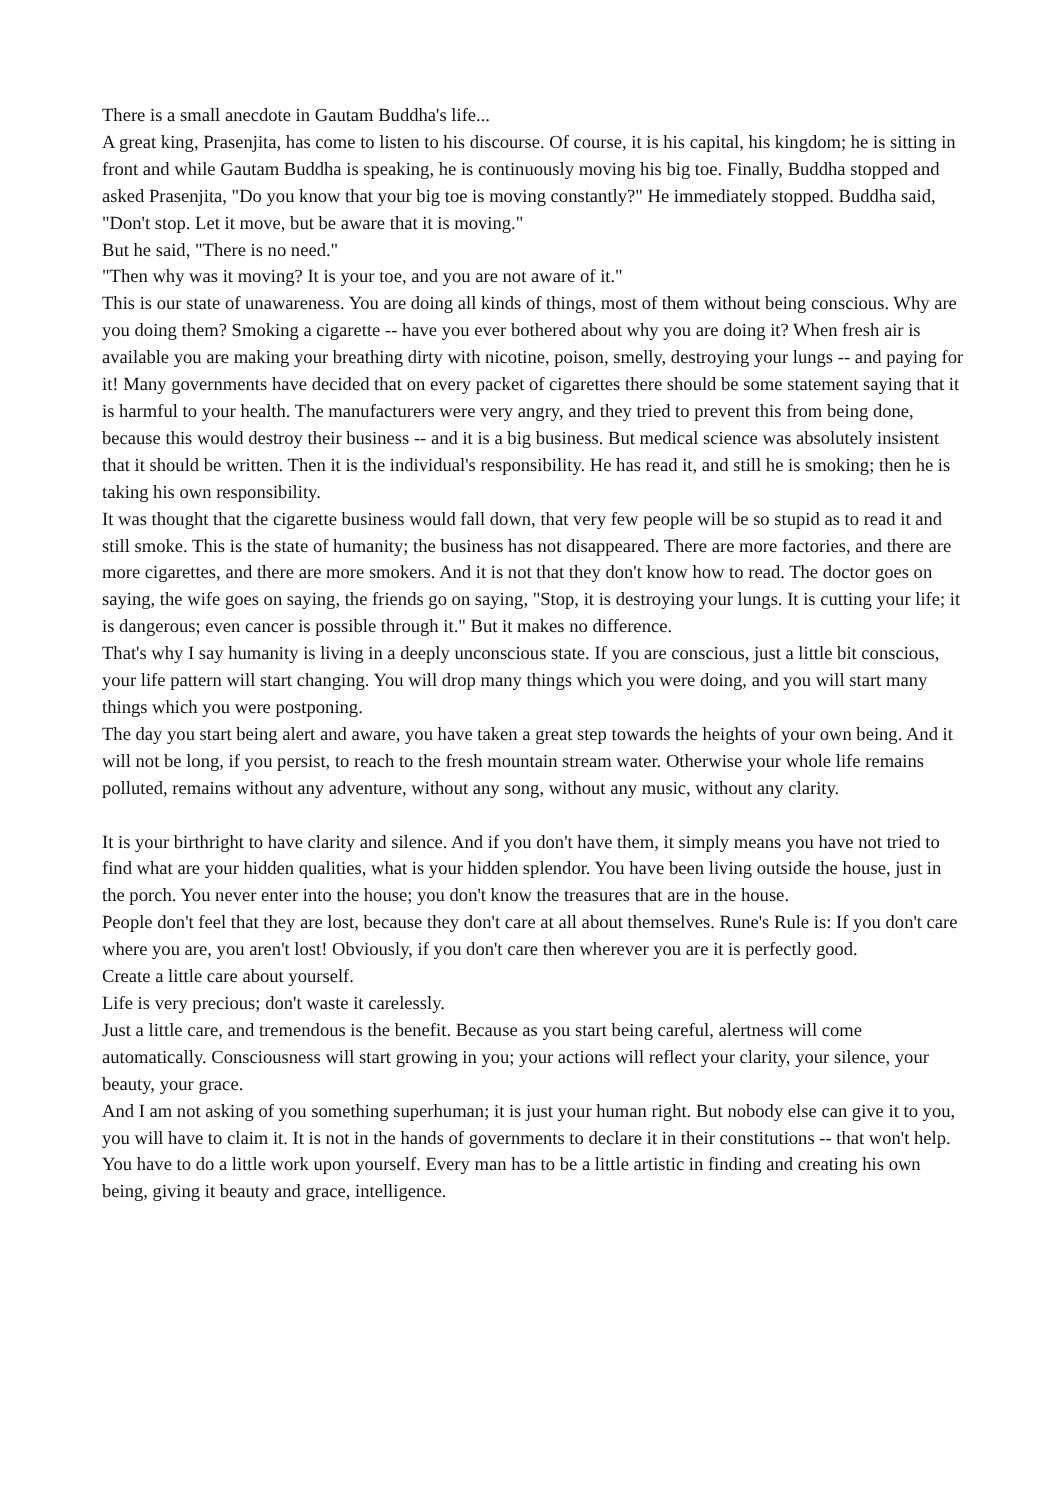There is a small anecdote in Gautam Buddha's life...
A great king, Prasenjita, has come to listen to his discourse. Of course, it is his capital, his kingdom; he is sitting in front and while Gautam Buddha is speaking, he is continuously moving his big toe. Finally, Buddha stopped and asked Prasenjita, "Do you know that your big toe is moving constantly?" He immediately stopped. Buddha said, "Don't stop. Let it move, but be aware that it is moving."
But he said, "There is no need."
"Then why was it moving? It is your toe, and you are not aware of it."
This is our state of unawareness. You are doing all kinds of things, most of them without being conscious. Why are you doing them? Smoking a cigarette -- have you ever bothered about why you are doing it? When fresh air is available you are making your breathing dirty with nicotine, poison, smelly, destroying your lungs -- and paying for it! Many governments have decided that on every packet of cigarettes there should be some statement saying that it is harmful to your health. The manufacturers were very angry, and they tried to prevent this from being done, because this would destroy their business -- and it is a big business. But medical science was absolutely insistent that it should be written. Then it is the individual's responsibility. He has read it, and still he is smoking; then he is taking his own responsibility.
It was thought that the cigarette business would fall down, that very few people will be so stupid as to read it and still smoke. This is the state of humanity; the business has not disappeared. There are more factories, and there are more cigarettes, and there are more smokers. And it is not that they don't know how to read. The doctor goes on saying, the wife goes on saying, the friends go on saying, "Stop, it is destroying your lungs. It is cutting your life; it is dangerous; even cancer is possible through it." But it makes no difference.
That's why I say humanity is living in a deeply unconscious state. If you are conscious, just a little bit conscious, your life pattern will start changing. You will drop many things which you were doing, and you will start many things which you were postponing.
The day you start being alert and aware, you have taken a great step towards the heights of your own being. And it will not be long, if you persist, to reach to the fresh mountain stream water. Otherwise your whole life remains polluted, remains without any adventure, without any song, without any music, without any clarity.
It is your birthright to have clarity and silence. And if you don't have them, it simply means you have not tried to find what are your hidden qualities, what is your hidden splendor. You have been living outside the house, just in the porch. You never enter into the house; you don't know the treasures that are in the house.
People don't feel that they are lost, because they don't care at all about themselves. Rune's Rule is: If you don't care where you are, you aren't lost! Obviously, if you don't care then wherever you are it is perfectly good.
Create a little care about yourself.
Life is very precious; don't waste it carelessly.
Just a little care, and tremendous is the benefit. Because as you start being careful, alertness will come automatically. Consciousness will start growing in you; your actions will reflect your clarity, your silence, your beauty, your grace.
And I am not asking of you something superhuman; it is just your human right. But nobody else can give it to you, you will have to claim it. It is not in the hands of governments to declare it in their constitutions -- that won't help.
You have to do a little work upon yourself. Every man has to be a little artistic in finding and creating his own being, giving it beauty and grace, intelligence.